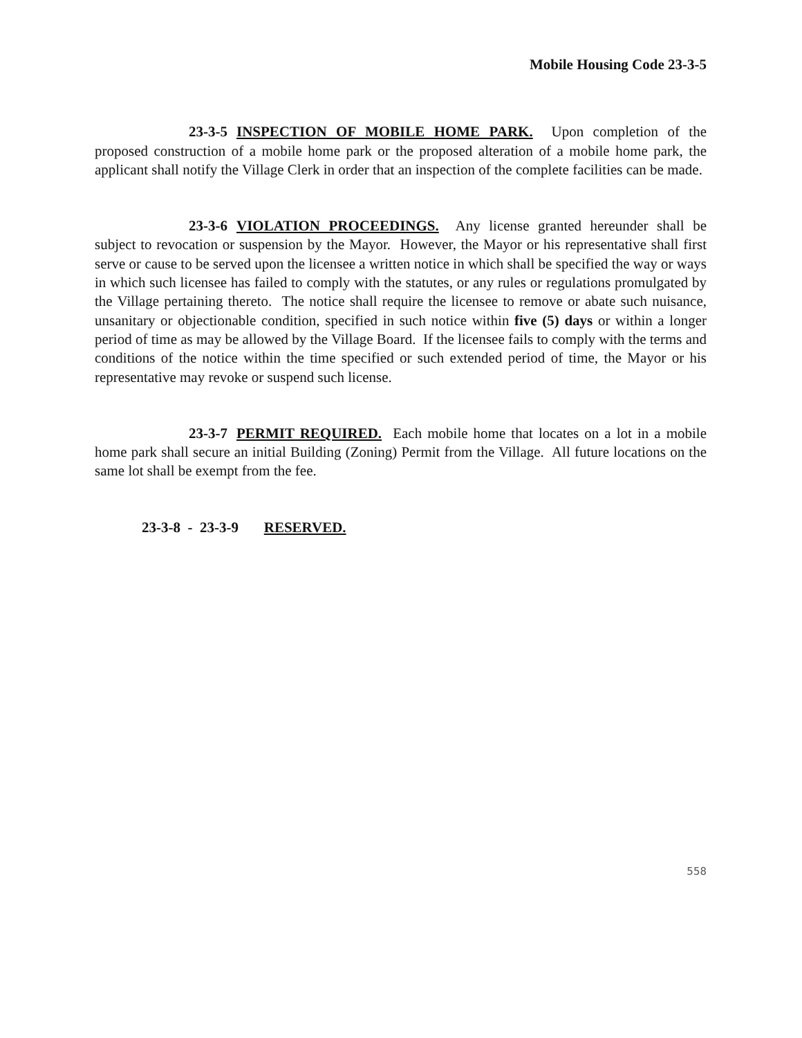Mobile Housing Code 23-3-5
23-3-5 INSPECTION OF MOBILE HOME PARK. Upon completion of the proposed construction of a mobile home park or the proposed alteration of a mobile home park, the applicant shall notify the Village Clerk in order that an inspection of the complete facilities can be made.
23-3-6 VIOLATION PROCEEDINGS. Any license granted hereunder shall be subject to revocation or suspension by the Mayor. However, the Mayor or his representative shall first serve or cause to be served upon the licensee a written notice in which shall be specified the way or ways in which such licensee has failed to comply with the statutes, or any rules or regulations promulgated by the Village pertaining thereto. The notice shall require the licensee to remove or abate such nuisance, unsanitary or objectionable condition, specified in such notice within five (5) days or within a longer period of time as may be allowed by the Village Board. If the licensee fails to comply with the terms and conditions of the notice within the time specified or such extended period of time, the Mayor or his representative may revoke or suspend such license.
23-3-7 PERMIT REQUIRED. Each mobile home that locates on a lot in a mobile home park shall secure an initial Building (Zoning) Permit from the Village. All future locations on the same lot shall be exempt from the fee.
23-3-8 - 23-3-9 RESERVED.
558